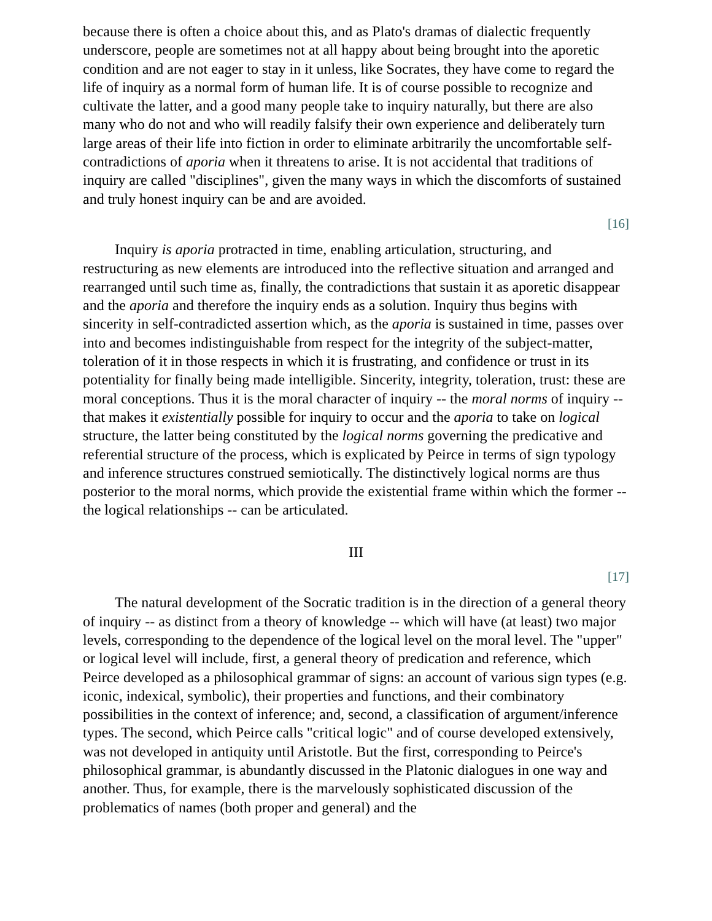because there is often a choice about this, and as Plato's dramas of dialectic frequently underscore, people are sometimes not at all happy about being brought into the aporetic condition and are not eager to stay in it unless, like Socrates, they have come to regard the life of inquiry as a normal form of human life. It is of course possible to recognize and cultivate the latter, and a good many people take to inquiry naturally, but there are also many who do not and who will readily falsify their own experience and deliberately turn large areas of their life into fiction in order to eliminate arbitrarily the uncomfortable self-contradictions of aporia when it threatens to arise. It is not accidental that traditions of inquiry are called "disciplines", given the many ways in which the discomforts of sustained and truly honest inquiry can be and are avoided.
[16]
Inquiry is aporia protracted in time, enabling articulation, structuring, and restructuring as new elements are introduced into the reflective situation and arranged and rearranged until such time as, finally, the contradictions that sustain it as aporetic disappear and the aporia and therefore the inquiry ends as a solution. Inquiry thus begins with sincerity in self-contradicted assertion which, as the aporia is sustained in time, passes over into and becomes indistinguishable from respect for the integrity of the subject-matter, toleration of it in those respects in which it is frustrating, and confidence or trust in its potentiality for finally being made intelligible. Sincerity, integrity, toleration, trust: these are moral conceptions. Thus it is the moral character of inquiry -- the moral norms of inquiry -- that makes it existentially possible for inquiry to occur and the aporia to take on logical structure, the latter being constituted by the logical norms governing the predicative and referential structure of the process, which is explicated by Peirce in terms of sign typology and inference structures construed semiotically. The distinctively logical norms are thus posterior to the moral norms, which provide the existential frame within which the former -- the logical relationships -- can be articulated.
III
[17]
The natural development of the Socratic tradition is in the direction of a general theory of inquiry -- as distinct from a theory of knowledge -- which will have (at least) two major levels, corresponding to the dependence of the logical level on the moral level. The "upper" or logical level will include, first, a general theory of predication and reference, which Peirce developed as a philosophical grammar of signs: an account of various sign types (e.g. iconic, indexical, symbolic), their properties and functions, and their combinatory possibilities in the context of inference; and, second, a classification of argument/inference types. The second, which Peirce calls "critical logic" and of course developed extensively, was not developed in antiquity until Aristotle. But the first, corresponding to Peirce's philosophical grammar, is abundantly discussed in the Platonic dialogues in one way and another. Thus, for example, there is the marvelously sophisticated discussion of the problematics of names (both proper and general) and the